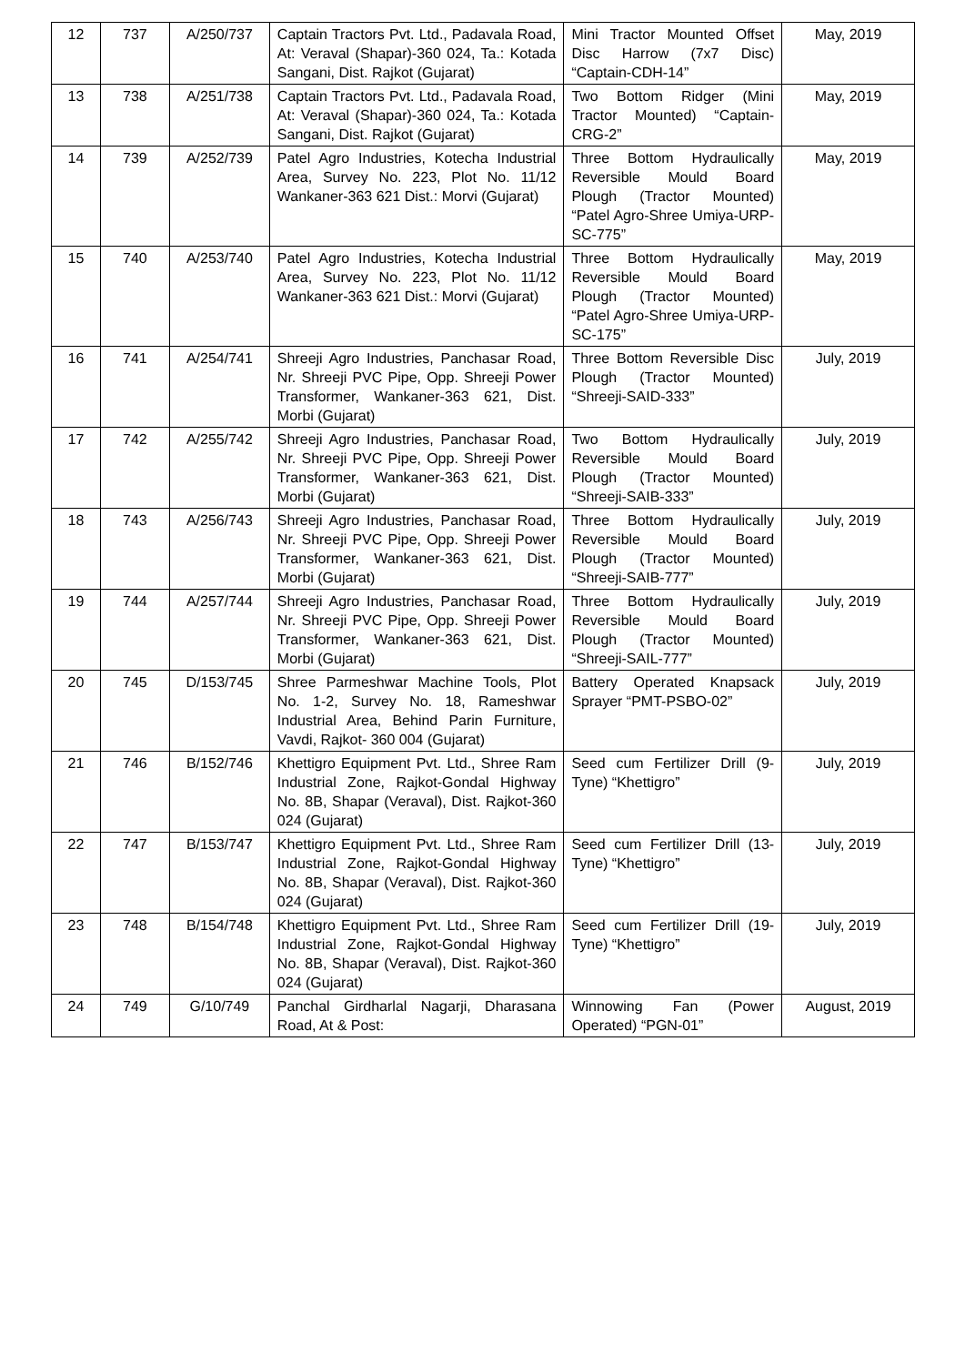| 12 | 737 | A/250/737 | Captain Tractors Pvt. Ltd., Padavala Road, At: Veraval (Shapar)-360 024, Ta.: Kotada Sangani, Dist. Rajkot (Gujarat) | Mini Tractor Mounted Offset Disc Harrow (7x7 Disc) “Captain-CDH-14” | May, 2019 |
| 13 | 738 | A/251/738 | Captain Tractors Pvt. Ltd., Padavala Road, At: Veraval (Shapar)-360 024, Ta.: Kotada Sangani, Dist. Rajkot (Gujarat) | Two Bottom Ridger (Mini Tractor Mounted) “Captain-CRG-2” | May, 2019 |
| 14 | 739 | A/252/739 | Patel Agro Industries, Kotecha Industrial Area, Survey No. 223, Plot No. 11/12 Wankaner-363 621 Dist.: Morvi (Gujarat) | Three Bottom Hydraulically Reversible Mould Board Plough (Tractor Mounted) “Patel Agro-Shree Umiya-URP-SC-775” | May, 2019 |
| 15 | 740 | A/253/740 | Patel Agro Industries, Kotecha Industrial Area, Survey No. 223, Plot No. 11/12 Wankaner-363 621 Dist.: Morvi (Gujarat) | Three Bottom Hydraulically Reversible Mould Board Plough (Tractor Mounted) “Patel Agro-Shree Umiya-URP-SC-175” | May, 2019 |
| 16 | 741 | A/254/741 | Shreeji Agro Industries, Panchasar Road, Nr. Shreeji PVC Pipe, Opp. Shreeji Power Transformer, Wankaner-363 621, Dist. Morbi (Gujarat) | Three Bottom Reversible Disc Plough (Tractor Mounted) “Shreeji-SAID-333” | July, 2019 |
| 17 | 742 | A/255/742 | Shreeji Agro Industries, Panchasar Road, Nr. Shreeji PVC Pipe, Opp. Shreeji Power Transformer, Wankaner-363 621, Dist. Morbi (Gujarat) | Two Bottom Hydraulically Reversible Mould Board Plough (Tractor Mounted) “Shreeji-SAIB-333” | July, 2019 |
| 18 | 743 | A/256/743 | Shreeji Agro Industries, Panchasar Road, Nr. Shreeji PVC Pipe, Opp. Shreeji Power Transformer, Wankaner-363 621, Dist. Morbi (Gujarat) | Three Bottom Hydraulically Reversible Mould Board Plough (Tractor Mounted) “Shreeji-SAIB-777” | July, 2019 |
| 19 | 744 | A/257/744 | Shreeji Agro Industries, Panchasar Road, Nr. Shreeji PVC Pipe, Opp. Shreeji Power Transformer, Wankaner-363 621, Dist. Morbi (Gujarat) | Three Bottom Hydraulically Reversible Mould Board Plough (Tractor Mounted) “Shreeji-SAIL-777” | July, 2019 |
| 20 | 745 | D/153/745 | Shree Parmeshwar Machine Tools, Plot No. 1-2, Survey No. 18, Rameshwar Industrial Area, Behind Parin Furniture, Vavdi, Rajkot- 360 004 (Gujarat) | Battery Operated Knapsack Sprayer “PMT-PSBO-02” | July, 2019 |
| 21 | 746 | B/152/746 | Khettigro Equipment Pvt. Ltd., Shree Ram Industrial Zone, Rajkot-Gondal Highway No. 8B, Shapar (Veraval), Dist. Rajkot-360 024 (Gujarat) | Seed cum Fertilizer Drill (9-Tyne) “Khettigro” | July, 2019 |
| 22 | 747 | B/153/747 | Khettigro Equipment Pvt. Ltd., Shree Ram Industrial Zone, Rajkot-Gondal Highway No. 8B, Shapar (Veraval), Dist. Rajkot-360 024 (Gujarat) | Seed cum Fertilizer Drill (13-Tyne) “Khettigro” | July, 2019 |
| 23 | 748 | B/154/748 | Khettigro Equipment Pvt. Ltd., Shree Ram Industrial Zone, Rajkot-Gondal Highway No. 8B, Shapar (Veraval), Dist. Rajkot-360 024 (Gujarat) | Seed cum Fertilizer Drill (19-Tyne) “Khettigro” | July, 2019 |
| 24 | 749 | G/10/749 | Panchal Girdharlal Nagarji, Dharasana Road, At & Post: | Winnowing Fan (Power Operated) “PGN-01” | August, 2019 |